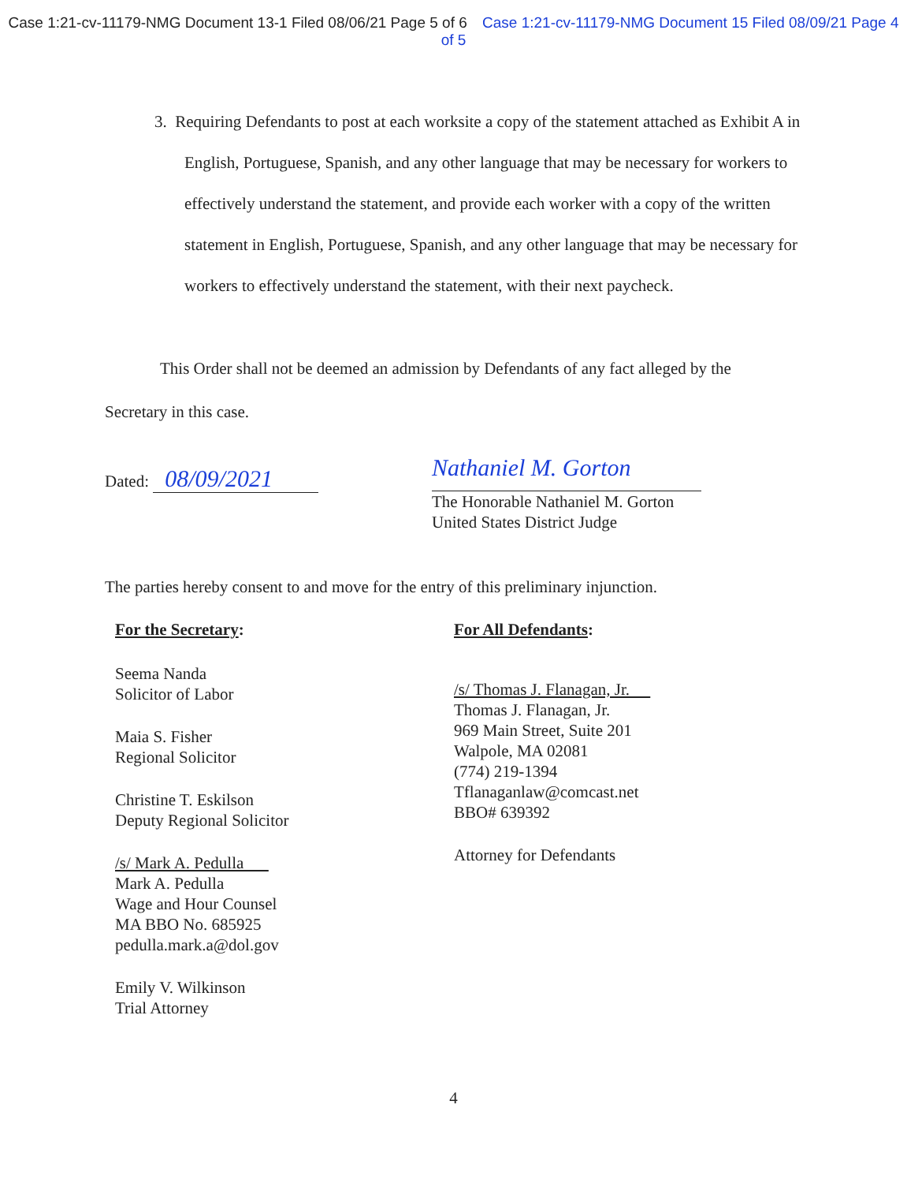Case 1:21-cv-11179-NMG Document 13-1 Filed 08/06/21 Page 5 of 6 Case 1:21-cv-11179-NMG Document 15 Filed 08/09/21 Page 4 of 5
3. Requiring Defendants to post at each worksite a copy of the statement attached as Exhibit A in English, Portuguese, Spanish, and any other language that may be necessary for workers to effectively understand the statement, and provide each worker with a copy of the written statement in English, Portuguese, Spanish, and any other language that may be necessary for workers to effectively understand the statement, with their next paycheck.
This Order shall not be deemed an admission by Defendants of any fact alleged by the Secretary in this case.
Dated: 08/09/2021
Nathaniel M. Gorton
The Honorable Nathaniel M. Gorton
United States District Judge
The parties hereby consent to and move for the entry of this preliminary injunction.
For the Secretary:
Seema Nanda
Solicitor of Labor
Maia S. Fisher
Regional Solicitor
Christine T. Eskilson
Deputy Regional Solicitor
/s/ Mark A. Pedulla
Mark A. Pedulla
Wage and Hour Counsel
MA BBO No. 685925
pedulla.mark.a@dol.gov
Emily V. Wilkinson
Trial Attorney
For All Defendants:
/s/ Thomas J. Flanagan, Jr.
Thomas J. Flanagan, Jr.
969 Main Street, Suite 201
Walpole, MA 02081
(774) 219-1394
Tflanaganlaw@comcast.net
BBO# 639392
Attorney for Defendants
4